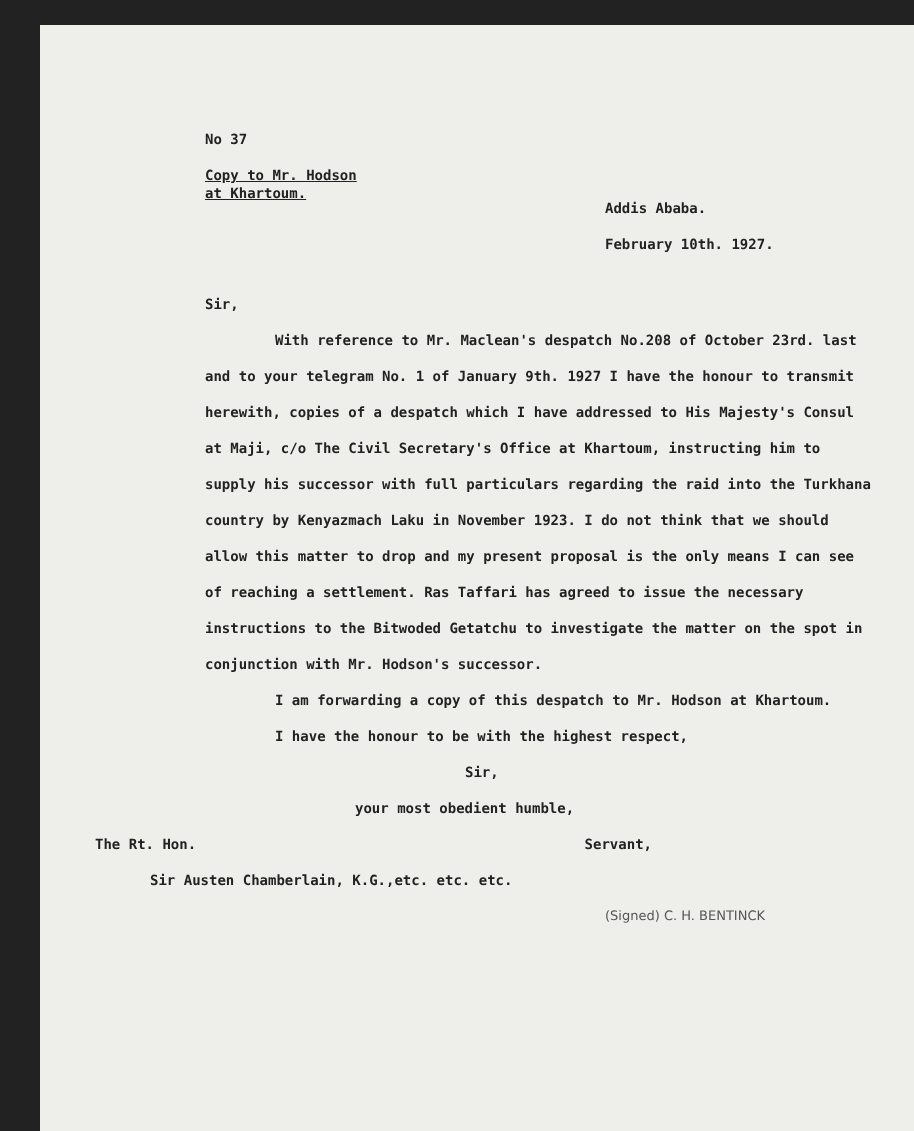No 37
Copy to Mr. Hodson
at Khartoum.
Addis Ababa.
February 10th. 1927.
Sir,
With reference to Mr. Maclean's despatch No.208 of October 23rd. last and to your telegram No. 1 of January 9th. 1927 I have the honour to transmit herewith, copies of a despatch which I have addressed to His Majesty's Consul at Maji, c/o The Civil Secretary's Office at Khartoum, instructing him to supply his successor with full particulars regarding the raid into the Turkhana country by Kenyazmach Laku in November 1923. I do not think that we should allow this matter to drop and my present proposal is the only means I can see of reaching a settlement. Ras Taffari has agreed to issue the necessary instructions to the Bitwoded Getatchu to investigate the matter on the spot in conjunction with Mr. Hodson's successor.
I am forwarding a copy of this despatch to Mr. Hodson at Khartoum.
I have the honour to be with the highest respect,
Sir,
your most obedient humble,
The Rt. Hon. Servant,
Sir Austen Chamberlain, K.G.,etc. etc. etc.
(Signed) C. H. BENTINCK